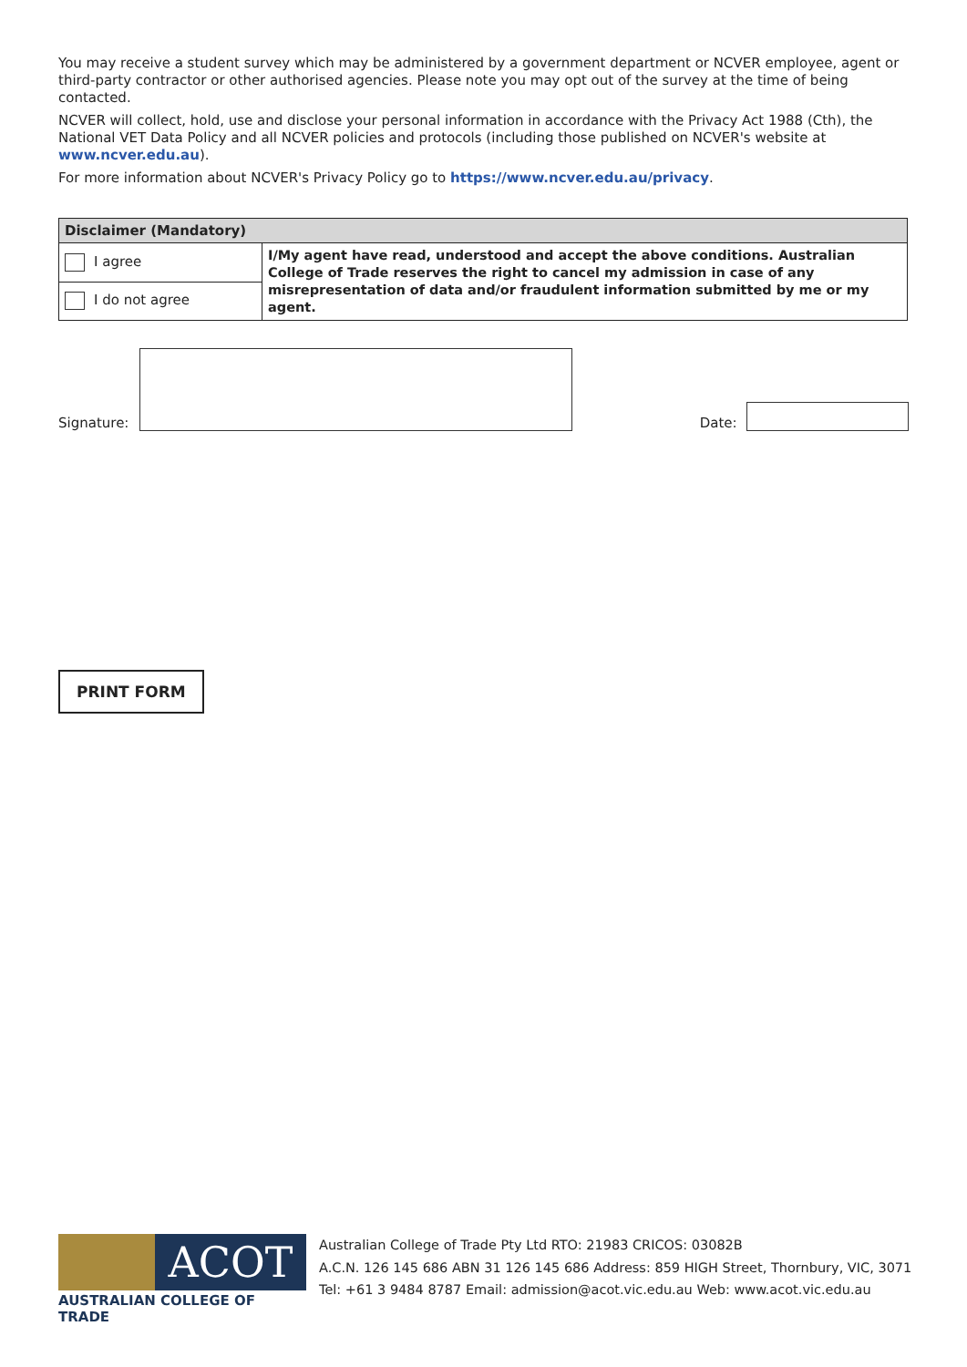You may receive a student survey which may be administered by a government department or NCVER employee, agent or third-party contractor or other authorised agencies. Please note you may opt out of the survey at the time of being contacted.
NCVER will collect, hold, use and disclose your personal information in accordance with the Privacy Act 1988 (Cth), the National VET Data Policy and all NCVER policies and protocols (including those published on NCVER's website at www.ncver.edu.au).
For more information about NCVER's Privacy Policy go to https://www.ncver.edu.au/privacy.
| Disclaimer (Mandatory) | |
| --- | --- |
| I agree | I/My agent have read, understood and accept the above conditions. Australian College of Trade reserves the right to cancel my admission in case of any misrepresentation of data and/or fraudulent information submitted by me or my agent. |
| I do not agree | |
Signature:
Date:
PRINT FORM
ACOT
AUSTRALIAN COLLEGE OF TRADE
Australian College of Trade Pty Ltd RTO: 21983 CRICOS: 03082B
A.C.N. 126 145 686 ABN 31 126 145 686 Address: 859 HIGH Street, Thornbury, VIC, 3071
Tel: +61 3 9484 8787 Email: admission@acot.vic.edu.au Web: www.acot.vic.edu.au